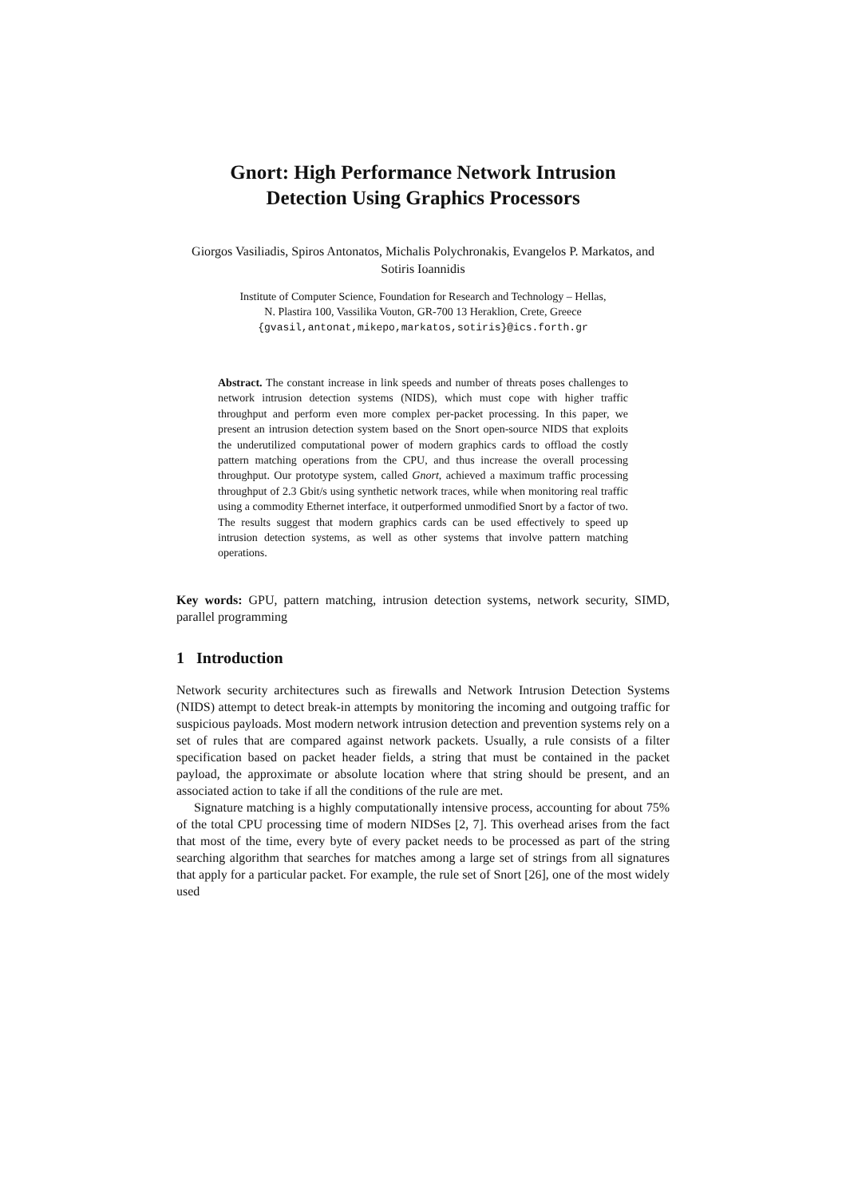Gnort: High Performance Network Intrusion
Detection Using Graphics Processors
Giorgos Vasiliadis, Spiros Antonatos, Michalis Polychronakis, Evangelos P. Markatos, and Sotiris Ioannidis
Institute of Computer Science, Foundation for Research and Technology – Hellas,
N. Plastira 100, Vassilika Vouton, GR-700 13 Heraklion, Crete, Greece
{gvasil,antonat,mikepo,markatos,sotiris}@ics.forth.gr
Abstract. The constant increase in link speeds and number of threats poses challenges to network intrusion detection systems (NIDS), which must cope with higher traffic throughput and perform even more complex per-packet processing. In this paper, we present an intrusion detection system based on the Snort open-source NIDS that exploits the underutilized computational power of modern graphics cards to offload the costly pattern matching operations from the CPU, and thus increase the overall processing throughput. Our prototype system, called Gnort, achieved a maximum traffic processing throughput of 2.3 Gbit/s using synthetic network traces, while when monitoring real traffic using a commodity Ethernet interface, it outperformed unmodified Snort by a factor of two. The results suggest that modern graphics cards can be used effectively to speed up intrusion detection systems, as well as other systems that involve pattern matching operations.
Key words: GPU, pattern matching, intrusion detection systems, network security, SIMD, parallel programming
1 Introduction
Network security architectures such as firewalls and Network Intrusion Detection Systems (NIDS) attempt to detect break-in attempts by monitoring the incoming and outgoing traffic for suspicious payloads. Most modern network intrusion detection and prevention systems rely on a set of rules that are compared against network packets. Usually, a rule consists of a filter specification based on packet header fields, a string that must be contained in the packet payload, the approximate or absolute location where that string should be present, and an associated action to take if all the conditions of the rule are met.
Signature matching is a highly computationally intensive process, accounting for about 75% of the total CPU processing time of modern NIDSes [2, 7]. This overhead arises from the fact that most of the time, every byte of every packet needs to be processed as part of the string searching algorithm that searches for matches among a large set of strings from all signatures that apply for a particular packet. For example, the rule set of Snort [26], one of the most widely used